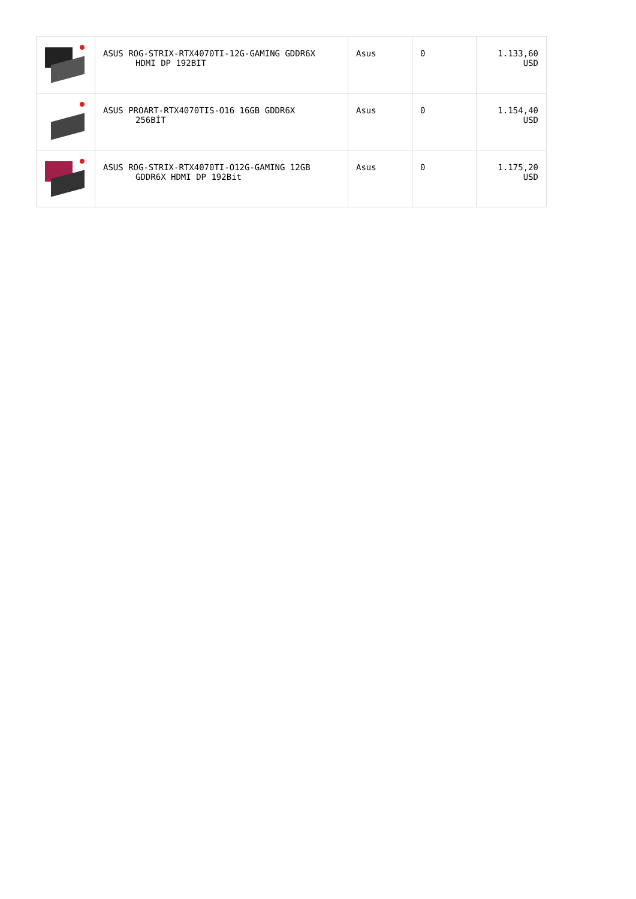| | ASUS ROG-STRIX-RTX4070TI-12G-GAMING GDDR6X HDMI DP 192BIT | Asus | 0 | 1.133,60 USD |
| | ASUS PROART-RTX4070TIS-O16 16GB GDDR6X 256BİT | Asus | 0 | 1.154,40 USD |
| | ASUS ROG-STRIX-RTX4070TI-O12G-GAMING 12GB GDDR6X HDMI DP 192Bit | Asus | 0 | 1.175,20 USD |